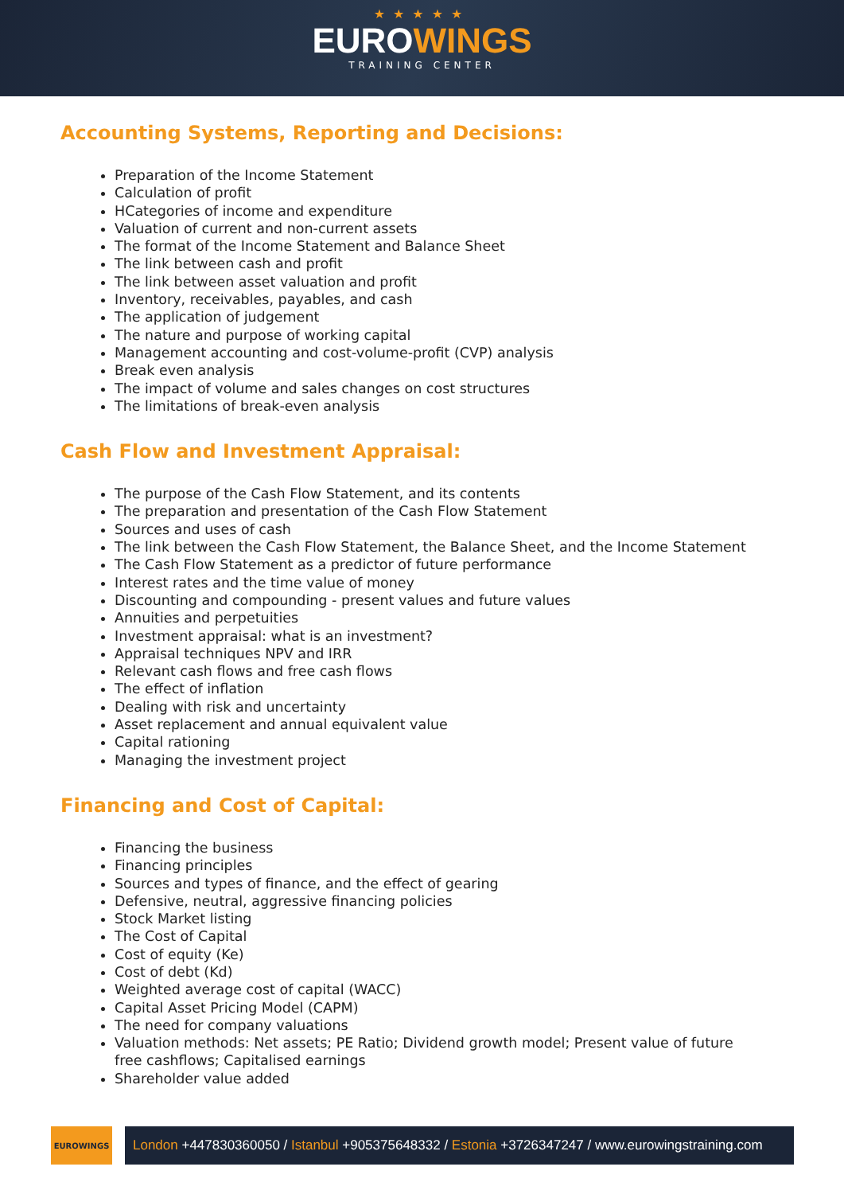★★★★★
EUROWINGS
TRAINING CENTER
Accounting Systems, Reporting and Decisions:
Preparation of the Income Statement
Calculation of profit
HCategories of income and expenditure
Valuation of current and non-current assets
The format of the Income Statement and Balance Sheet
The link between cash and profit
The link between asset valuation and profit
Inventory, receivables, payables, and cash
The application of judgement
The nature and purpose of working capital
Management accounting and cost-volume-profit (CVP) analysis
Break even analysis
The impact of volume and sales changes on cost structures
The limitations of break-even analysis
Cash Flow and Investment Appraisal:
The purpose of the Cash Flow Statement, and its contents
The preparation and presentation of the Cash Flow Statement
Sources and uses of cash
The link between the Cash Flow Statement, the Balance Sheet, and the Income Statement
The Cash Flow Statement as a predictor of future performance
Interest rates and the time value of money
Discounting and compounding - present values and future values
Annuities and perpetuities
Investment appraisal: what is an investment?
Appraisal techniques NPV and IRR
Relevant cash flows and free cash flows
The effect of inflation
Dealing with risk and uncertainty
Asset replacement and annual equivalent value
Capital rationing
Managing the investment project
Financing and Cost of Capital:
Financing the business
Financing principles
Sources and types of finance, and the effect of gearing
Defensive, neutral, aggressive financing policies
Stock Market listing
The Cost of Capital
Cost of equity (Ke)
Cost of debt (Kd)
Weighted average cost of capital (WACC)
Capital Asset Pricing Model (CAPM)
The need for company valuations
Valuation methods: Net assets; PE Ratio; Dividend growth model; Present value of future free cashflows; Capitalised earnings
Shareholder value added
EUROWINGS
London +447830360050 / Istanbul +905375648332 / Estonia +3726347247 / www.eurowingstraining.com